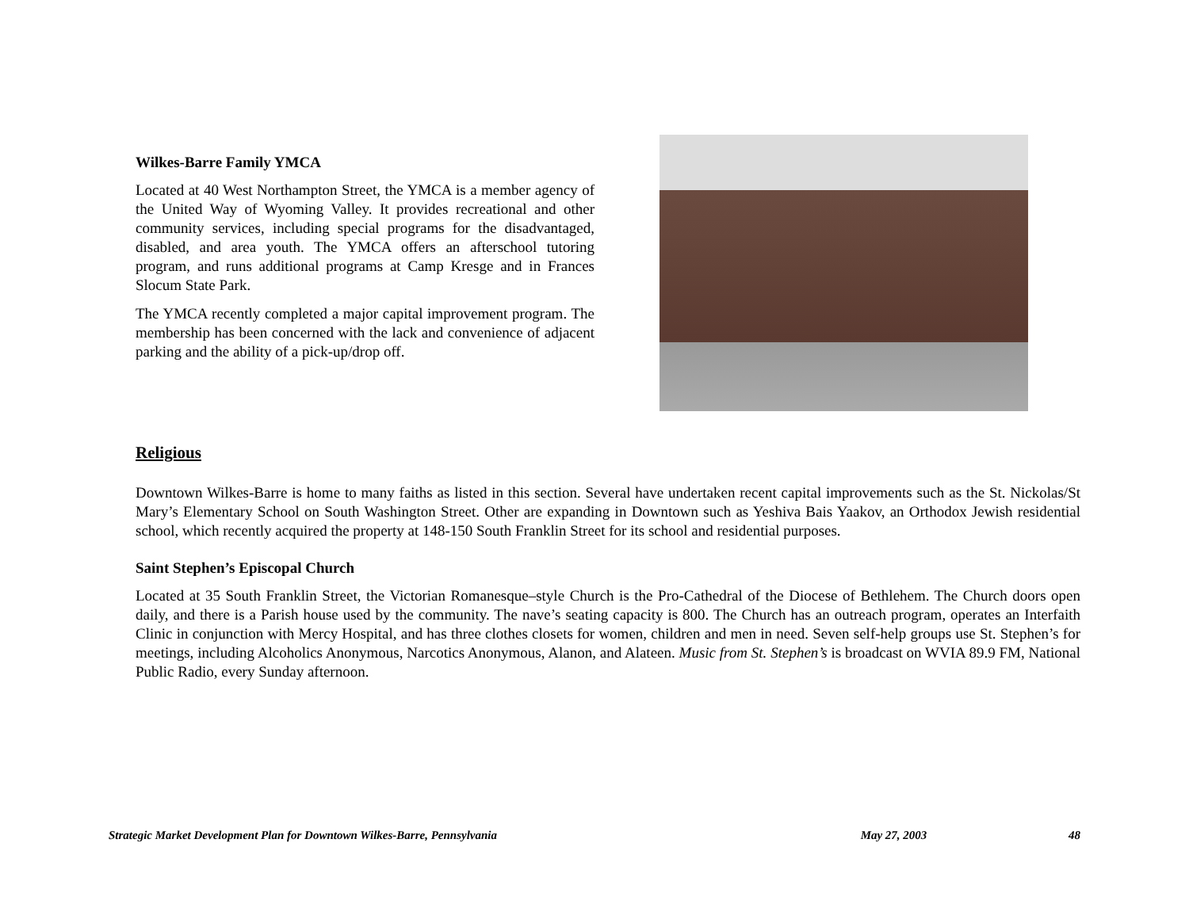Wilkes-Barre Family YMCA
Located at 40 West Northampton Street, the YMCA is a member agency of the United Way of Wyoming Valley. It provides recreational and other community services, including special programs for the disadvantaged, disabled, and area youth. The YMCA offers an afterschool tutoring program, and runs additional programs at Camp Kresge and in Frances Slocum State Park.
The YMCA recently completed a major capital improvement program. The membership has been concerned with the lack and convenience of adjacent parking and the ability of a pick-up/drop off.
Religious
Downtown Wilkes-Barre is home to many faiths as listed in this section. Several have undertaken recent capital improvements such as the St. Nickolas/St Mary’s Elementary School on South Washington Street. Other are expanding in Downtown such as Yeshiva Bais Yaakov, an Orthodox Jewish residential school, which recently acquired the property at 148-150 South Franklin Street for its school and residential purposes.
Saint Stephen’s Episcopal Church
Located at 35 South Franklin Street, the Victorian Romanesque–style Church is the Pro-Cathedral of the Diocese of Bethlehem. The Church doors open daily, and there is a Parish house used by the community. The nave’s seating capacity is 800. The Church has an outreach program, operates an Interfaith Clinic in conjunction with Mercy Hospital, and has three clothes closets for women, children and men in need. Seven self-help groups use St. Stephen’s for meetings, including Alcoholics Anonymous, Narcotics Anonymous, Alanon, and Alateen. Music from St. Stephen’s is broadcast on WVIA 89.9 FM, National Public Radio, every Sunday afternoon.
Strategic Market Development Plan for Downtown Wilkes-Barre, Pennsylvania May 27, 2003 48